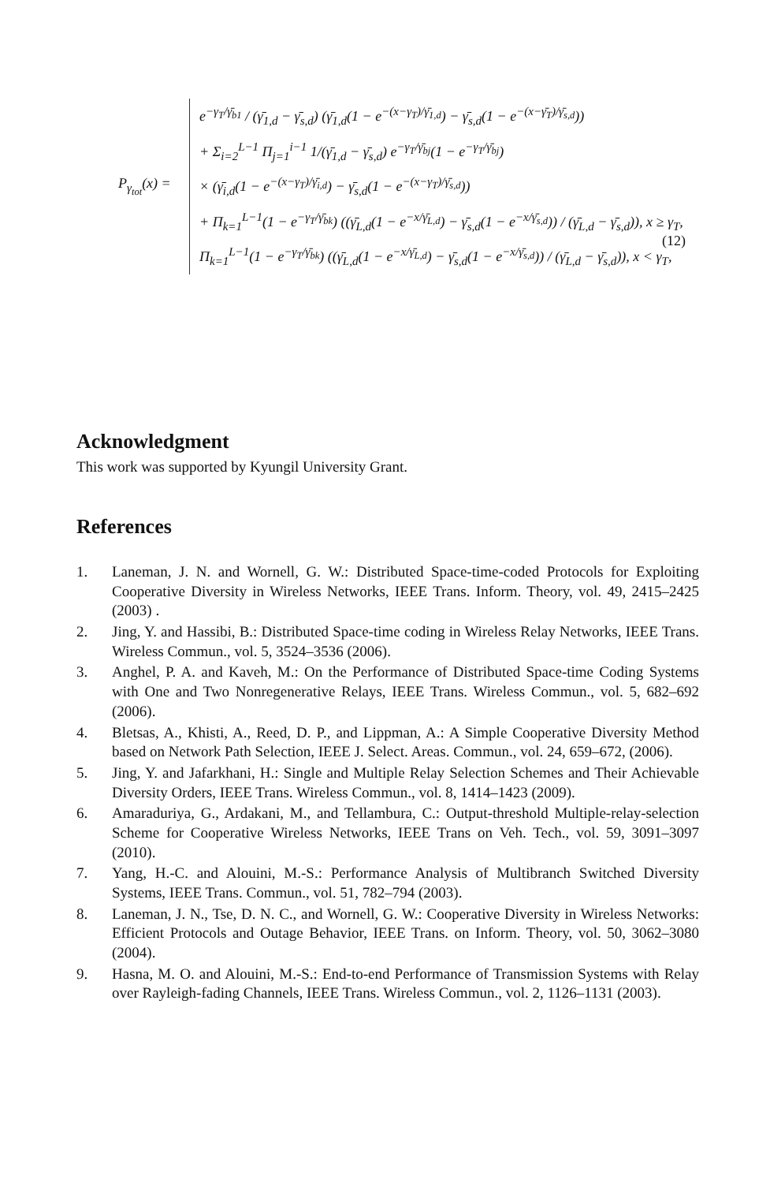P<sub>γ<sub>tot</sub></sub>(x) =
e<sup>−γ<sub>T</sub>/γ̄<sub>b1</sub></sup> / (γ̄<sub>1,d</sub> − γ̄<sub>s,d</sub>) (γ̄<sub>1,d</sub>(1 − e<sup>−(x−γ<sub>T</sub>)/γ̄<sub>1,d</sub></sup>) − γ̄<sub>s,d</sub>(1 − e<sup>−(x−γ̄<sub>T</sub>)/γ̄<sub>s,d</sub></sup>))
+ Σ<sub>i=2</sub><sup>L−1</sup> Π<sub>j=1</sub><sup>i−1</sup> 1/(γ̄<sub>1,d</sub> − γ̄<sub>s,d</sub>) e<sup>−γ<sub>T</sub>/γ̄<sub>bj</sub></sup>(1 − e<sup>−γ<sub>T</sub>/γ̄<sub>bj</sub></sup>)
× (γ̄<sub>i,d</sub>(1 − e<sup>−(x−γ<sub>T</sub>)/γ̄<sub>i,d</sub></sup>) − γ̄<sub>s,d</sub>(1 − e<sup>−(x−γ<sub>T</sub>)/γ̄<sub>s,d</sub></sup>))
+ Π<sub>k=1</sub><sup>L−1</sup>(1 − e<sup>−γ<sub>T</sub>/γ̄<sub>bk</sub></sup>) ((γ̄<sub>L,d</sub>(1 − e<sup>−x/γ̄<sub>L,d</sub></sup>) − γ̄<sub>s,d</sub>(1 − e<sup>−x/γ̄<sub>s,d</sub></sup>)) / (γ̄<sub>L,d</sub> − γ̄<sub>s,d</sub>)), x ≥ γ<sub>T</sub>,
Π<sub>k=1</sub><sup>L−1</sup>(1 − e<sup>−γ<sub>T</sub>/γ̄<sub>bk</sub></sup>) ((γ̄<sub>L,d</sub>(1 − e<sup>−x/γ̄<sub>L,d</sub></sup>) − γ̄<sub>s,d</sub>(1 − e<sup>−x/γ̄<sub>s,d</sub></sup>)) / (γ̄<sub>L,d</sub> − γ̄<sub>s,d</sub>)), x < γ<sub>T</sub>,
(12)
Acknowledgment
This work was supported by Kyungil University Grant.
References
1. Laneman, J. N. and Wornell, G. W.: Distributed Space-time-coded Protocols for Exploiting Cooperative Diversity in Wireless Networks, IEEE Trans. Inform. Theory, vol. 49, 2415–2425 (2003) .
2. Jing, Y. and Hassibi, B.: Distributed Space-time coding in Wireless Relay Networks, IEEE Trans. Wireless Commun., vol. 5, 3524–3536 (2006).
3. Anghel, P. A. and Kaveh, M.: On the Performance of Distributed Space-time Coding Systems with One and Two Nonregenerative Relays, IEEE Trans. Wireless Commun., vol. 5, 682–692 (2006).
4. Bletsas, A., Khisti, A., Reed, D. P., and Lippman, A.: A Simple Cooperative Diversity Method based on Network Path Selection, IEEE J. Select. Areas. Commun., vol. 24, 659–672, (2006).
5. Jing, Y. and Jafarkhani, H.: Single and Multiple Relay Selection Schemes and Their Achievable Diversity Orders, IEEE Trans. Wireless Commun., vol. 8, 1414–1423 (2009).
6. Amaraduriya, G., Ardakani, M., and Tellambura, C.: Output-threshold Multiple-relay-selection Scheme for Cooperative Wireless Networks, IEEE Trans on Veh. Tech., vol. 59, 3091–3097 (2010).
7. Yang, H.-C. and Alouini, M.-S.: Performance Analysis of Multibranch Switched Diversity Systems, IEEE Trans. Commun., vol. 51, 782–794 (2003).
8. Laneman, J. N., Tse, D. N. C., and Wornell, G. W.: Cooperative Diversity in Wireless Networks: Efficient Protocols and Outage Behavior, IEEE Trans. on Inform. Theory, vol. 50, 3062–3080 (2004).
9. Hasna, M. O. and Alouini, M.-S.: End-to-end Performance of Transmission Systems with Relay over Rayleigh-fading Channels, IEEE Trans. Wireless Commun., vol. 2, 1126–1131 (2003).